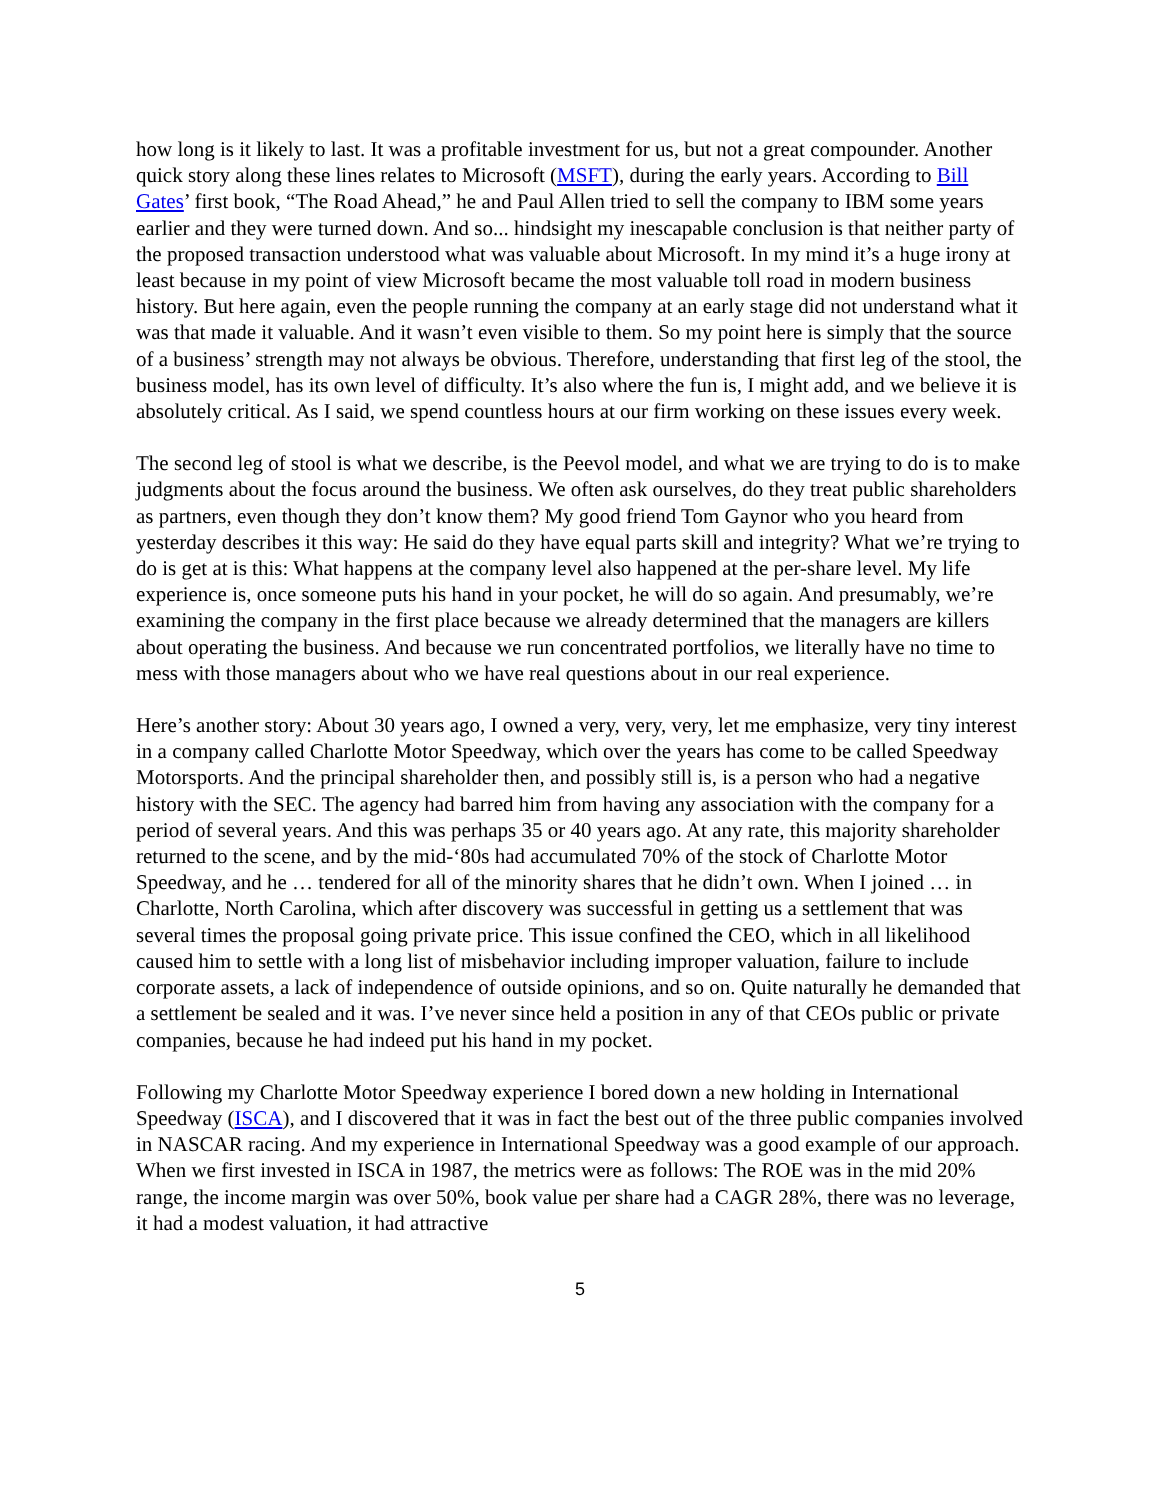how long is it likely to last. It was a profitable investment for us, but not a great compounder. Another quick story along these lines relates to Microsoft (MSFT), during the early years. According to Bill Gates’ first book, “The Road Ahead,” he and Paul Allen tried to sell the company to IBM some years earlier and they were turned down. And so... hindsight my inescapable conclusion is that neither party of the proposed transaction understood what was valuable about Microsoft. In my mind it’s a huge irony at least because in my point of view Microsoft became the most valuable toll road in modern business history. But here again, even the people running the company at an early stage did not understand what it was that made it valuable. And it wasn’t even visible to them. So my point here is simply that the source of a business’ strength may not always be obvious. Therefore, understanding that first leg of the stool, the business model, has its own level of difficulty. It’s also where the fun is, I might add, and we believe it is absolutely critical. As I said, we spend countless hours at our firm working on these issues every week.
The second leg of stool is what we describe, is the Peevol model, and what we are trying to do is to make judgments about the focus around the business. We often ask ourselves, do they treat public shareholders as partners, even though they don’t know them? My good friend Tom Gaynor who you heard from yesterday describes it this way: He said do they have equal parts skill and integrity? What we’re trying to do is get at is this: What happens at the company level also happened at the per-share level. My life experience is, once someone puts his hand in your pocket, he will do so again. And presumably, we’re examining the company in the first place because we already determined that the managers are killers about operating the business. And because we run concentrated portfolios, we literally have no time to mess with those managers about who we have real questions about in our real experience.
Here’s another story: About 30 years ago, I owned a very, very, very, let me emphasize, very tiny interest in a company called Charlotte Motor Speedway, which over the years has come to be called Speedway Motorsports. And the principal shareholder then, and possibly still is, is a person who had a negative history with the SEC. The agency had barred him from having any association with the company for a period of several years. And this was perhaps 35 or 40 years ago. At any rate, this majority shareholder returned to the scene, and by the mid-‘80s had accumulated 70% of the stock of Charlotte Motor Speedway, and he … tendered for all of the minority shares that he didn’t own. When I joined … in Charlotte, North Carolina, which after discovery was successful in getting us a settlement that was several times the proposal going private price. This issue confined the CEO, which in all likelihood caused him to settle with a long list of misbehavior including improper valuation, failure to include corporate assets, a lack of independence of outside opinions, and so on. Quite naturally he demanded that a settlement be sealed and it was. I’ve never since held a position in any of that CEOs public or private companies, because he had indeed put his hand in my pocket.
Following my Charlotte Motor Speedway experience I bored down a new holding in International Speedway (ISCA), and I discovered that it was in fact the best out of the three public companies involved in NASCAR racing. And my experience in International Speedway was a good example of our approach. When we first invested in ISCA in 1987, the metrics were as follows: The ROE was in the mid 20% range, the income margin was over 50%, book value per share had a CAGR 28%, there was no leverage, it had a modest valuation, it had attractive
5